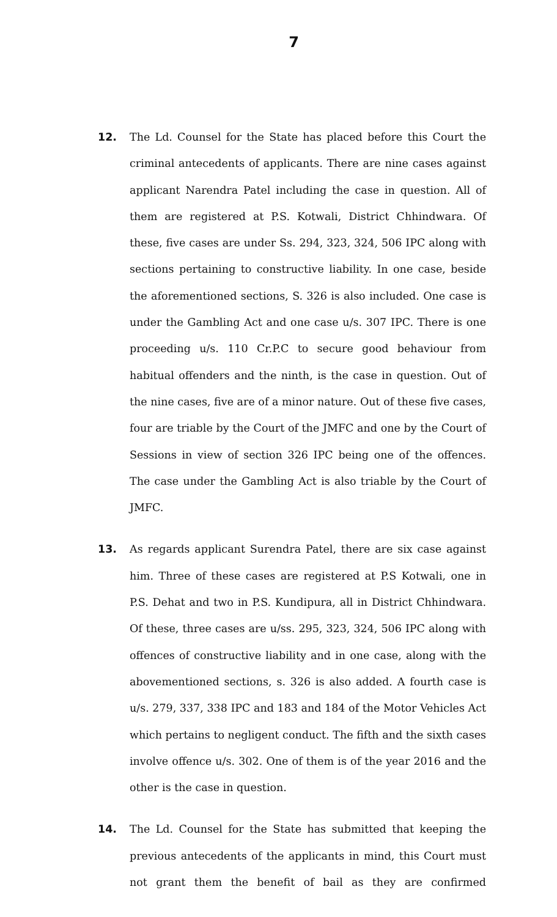7
12. The Ld. Counsel for the State has placed before this Court the criminal antecedents of applicants. There are nine cases against applicant Narendra Patel including the case in question. All of them are registered at P.S. Kotwali, District Chhindwara. Of these, five cases are under Ss. 294, 323, 324, 506 IPC along with sections pertaining to constructive liability. In one case, beside the aforementioned sections, S. 326 is also included. One case is under the Gambling Act and one case u/s. 307 IPC. There is one proceeding u/s. 110 Cr.P.C to secure good behaviour from habitual offenders and the ninth, is the case in question. Out of the nine cases, five are of a minor nature. Out of these five cases, four are triable by the Court of the JMFC and one by the Court of Sessions in view of section 326 IPC being one of the offences. The case under the Gambling Act is also triable by the Court of JMFC.
13. As regards applicant Surendra Patel, there are six case against him. Three of these cases are registered at P.S Kotwali, one in P.S. Dehat and two in P.S. Kundipura, all in District Chhindwara. Of these, three cases are u/ss. 295, 323, 324, 506 IPC along with offences of constructive liability and in one case, along with the abovementioned sections, s. 326 is also added. A fourth case is u/s. 279, 337, 338 IPC and 183 and 184 of the Motor Vehicles Act which pertains to negligent conduct. The fifth and the sixth cases involve offence u/s. 302. One of them is of the year 2016 and the other is the case in question.
14. The Ld. Counsel for the State has submitted that keeping the previous antecedents of the applicants in mind, this Court must not grant them the benefit of bail as they are confirmed